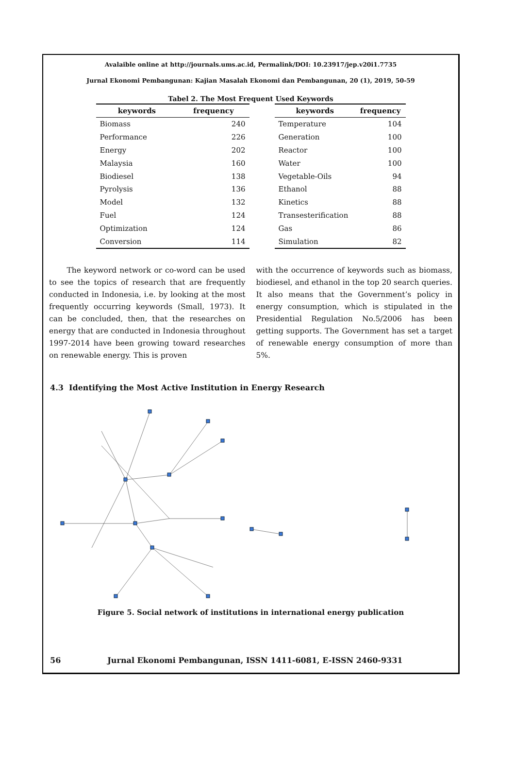Avalaible online at http://journals.ums.ac.id, Permalink/DOI: 10.23917/jep.v20i1.7735
Jurnal Ekonomi Pembangunan: Kajian Masalah Ekonomi dan Pembangunan, 20 (1), 2019, 50-59
Tabel 2. The Most Frequent Used Keywords
| keywords | frequency |
| --- | --- |
| Biomass | 240 |
| Performance | 226 |
| Energy | 202 |
| Malaysia | 160 |
| Biodiesel | 138 |
| Pyrolysis | 136 |
| Model | 132 |
| Fuel | 124 |
| Optimization | 124 |
| Conversion | 114 |
| keywords | frequency |
| --- | --- |
| Temperature | 104 |
| Generation | 100 |
| Reactor | 100 |
| Water | 100 |
| Vegetable-Oils | 94 |
| Ethanol | 88 |
| Kinetics | 88 |
| Transesterification | 88 |
| Gas | 86 |
| Simulation | 82 |
The keyword network or co-word can be used to see the topics of research that are frequently conducted in Indonesia, i.e. by looking at the most frequently occurring keywords (Small, 1973). It can be concluded, then, that the researches on energy that are conducted in Indonesia throughout 1997-2014 have been growing toward researches on renewable energy. This is proven
with the occurrence of keywords such as biomass, biodiesel, and ethanol in the top 20 search queries. It also means that the Government’s policy in energy consumption, which is stipulated in the Presidential Regulation No.5/2006 has been getting supports. The Government has set a target of renewable energy consumption of more than 5%.
4.3 Identifying the Most Active Institution in Energy Research
Figure 5. Social network of institutions in international energy publication
56 Jurnal Ekonomi Pembangunan, ISSN 1411-6081, E-ISSN 2460-9331